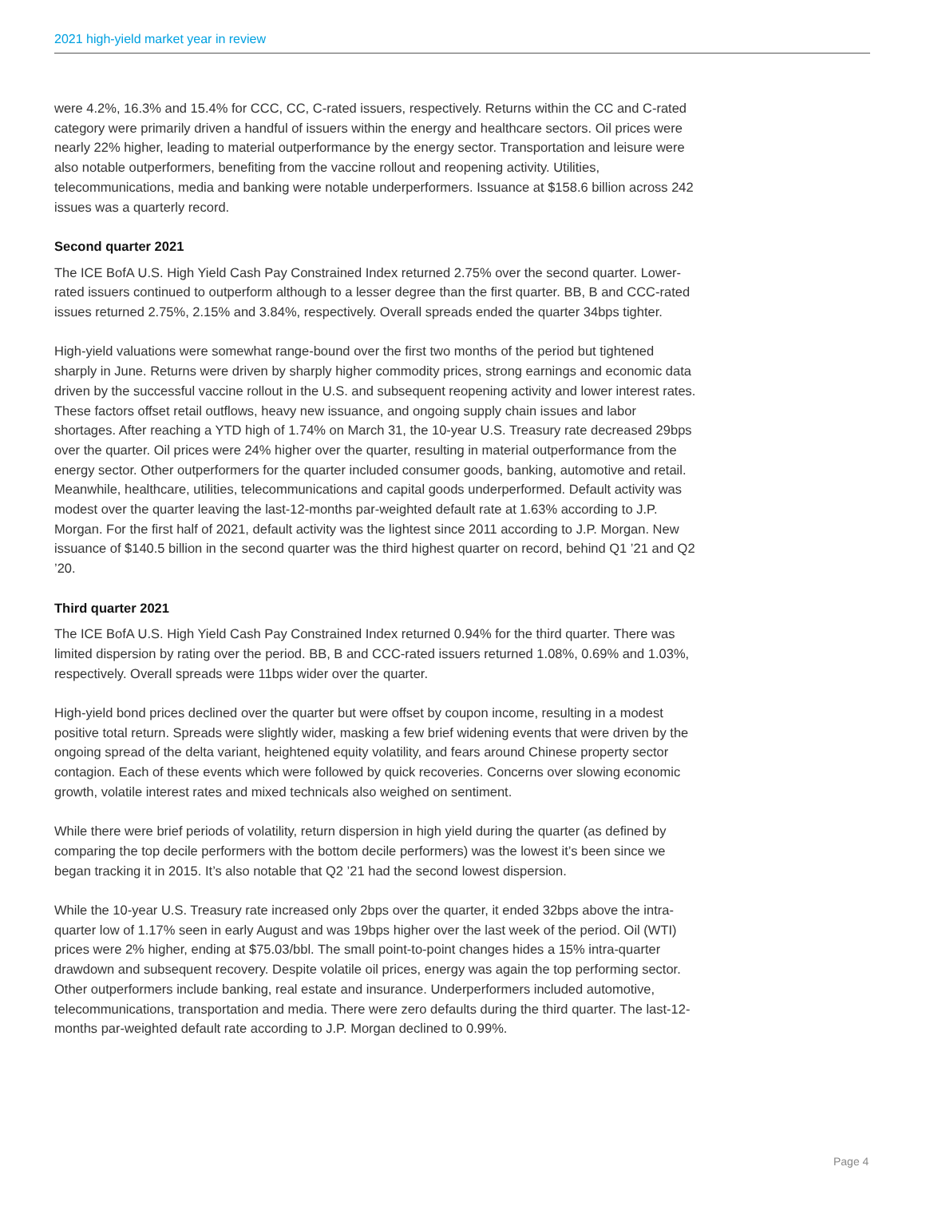2021 high-yield market year in review
were 4.2%, 16.3% and 15.4% for CCC, CC, C-rated issuers, respectively. Returns within the CC and C-rated category were primarily driven a handful of issuers within the energy and healthcare sectors. Oil prices were nearly 22% higher, leading to material outperformance by the energy sector. Transportation and leisure were also notable outperformers, benefiting from the vaccine rollout and reopening activity. Utilities, telecommunications, media and banking were notable underperformers. Issuance at $158.6 billion across 242 issues was a quarterly record.
Second quarter 2021
The ICE BofA U.S. High Yield Cash Pay Constrained Index returned 2.75% over the second quarter. Lower-rated issuers continued to outperform although to a lesser degree than the first quarter. BB, B and CCC-rated issues returned 2.75%, 2.15% and 3.84%, respectively. Overall spreads ended the quarter 34bps tighter.
High-yield valuations were somewhat range-bound over the first two months of the period but tightened sharply in June. Returns were driven by sharply higher commodity prices, strong earnings and economic data driven by the successful vaccine rollout in the U.S. and subsequent reopening activity and lower interest rates. These factors offset retail outflows, heavy new issuance, and ongoing supply chain issues and labor shortages. After reaching a YTD high of 1.74% on March 31, the 10-year U.S. Treasury rate decreased 29bps over the quarter. Oil prices were 24% higher over the quarter, resulting in material outperformance from the energy sector. Other outperformers for the quarter included consumer goods, banking, automotive and retail. Meanwhile, healthcare, utilities, telecommunications and capital goods underperformed. Default activity was modest over the quarter leaving the last-12-months par-weighted default rate at 1.63% according to J.P. Morgan. For the first half of 2021, default activity was the lightest since 2011 according to J.P. Morgan. New issuance of $140.5 billion in the second quarter was the third highest quarter on record, behind Q1 ’21 and Q2 ’20.
Third quarter 2021
The ICE BofA U.S. High Yield Cash Pay Constrained Index returned 0.94% for the third quarter. There was limited dispersion by rating over the period. BB, B and CCC-rated issuers returned 1.08%, 0.69% and 1.03%, respectively. Overall spreads were 11bps wider over the quarter.
High-yield bond prices declined over the quarter but were offset by coupon income, resulting in a modest positive total return. Spreads were slightly wider, masking a few brief widening events that were driven by the ongoing spread of the delta variant, heightened equity volatility, and fears around Chinese property sector contagion. Each of these events which were followed by quick recoveries. Concerns over slowing economic growth, volatile interest rates and mixed technicals also weighed on sentiment.
While there were brief periods of volatility, return dispersion in high yield during the quarter (as defined by comparing the top decile performers with the bottom decile performers) was the lowest it’s been since we began tracking it in 2015. It’s also notable that Q2 ’21 had the second lowest dispersion.
While the 10-year U.S. Treasury rate increased only 2bps over the quarter, it ended 32bps above the intra-quarter low of 1.17% seen in early August and was 19bps higher over the last week of the period. Oil (WTI) prices were 2% higher, ending at $75.03/bbl. The small point-to-point changes hides a 15% intra-quarter drawdown and subsequent recovery. Despite volatile oil prices, energy was again the top performing sector. Other outperformers include banking, real estate and insurance. Underperformers included automotive, telecommunications, transportation and media. There were zero defaults during the third quarter. The last-12-months par-weighted default rate according to J.P. Morgan declined to 0.99%.
Page 4